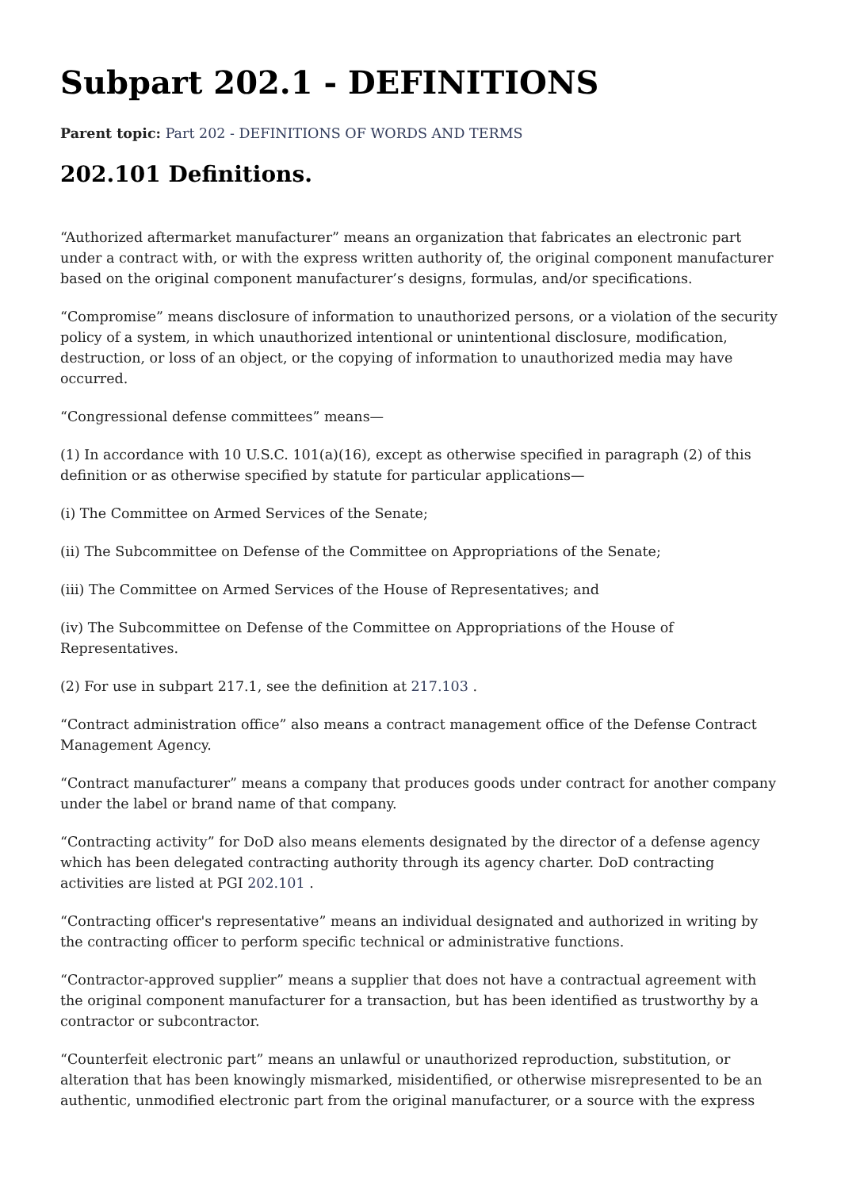Subpart 202.1 - DEFINITIONS
Parent topic: Part 202 - DEFINITIONS OF WORDS AND TERMS
202.101 Definitions.
“Authorized aftermarket manufacturer” means an organization that fabricates an electronic part under a contract with, or with the express written authority of, the original component manufacturer based on the original component manufacturer’s designs, formulas, and/or specifications.
“Compromise” means disclosure of information to unauthorized persons, or a violation of the security policy of a system, in which unauthorized intentional or unintentional disclosure, modification, destruction, or loss of an object, or the copying of information to unauthorized media may have occurred.
“Congressional defense committees” means—
(1) In accordance with 10 U.S.C. 101(a)(16), except as otherwise specified in paragraph (2) of this definition or as otherwise specified by statute for particular applications—
(i) The Committee on Armed Services of the Senate;
(ii) The Subcommittee on Defense of the Committee on Appropriations of the Senate;
(iii) The Committee on Armed Services of the House of Representatives; and
(iv) The Subcommittee on Defense of the Committee on Appropriations of the House of Representatives.
(2) For use in subpart 217.1, see the definition at 217.103 .
“Contract administration office” also means a contract management office of the Defense Contract Management Agency.
“Contract manufacturer” means a company that produces goods under contract for another company under the label or brand name of that company.
“Contracting activity” for DoD also means elements designated by the director of a defense agency which has been delegated contracting authority through its agency charter. DoD contracting activities are listed at PGI 202.101 .
“Contracting officer's representative” means an individual designated and authorized in writing by the contracting officer to perform specific technical or administrative functions.
“Contractor-approved supplier” means a supplier that does not have a contractual agreement with the original component manufacturer for a transaction, but has been identified as trustworthy by a contractor or subcontractor.
“Counterfeit electronic part” means an unlawful or unauthorized reproduction, substitution, or alteration that has been knowingly mismarked, misidentified, or otherwise misrepresented to be an authentic, unmodified electronic part from the original manufacturer, or a source with the express